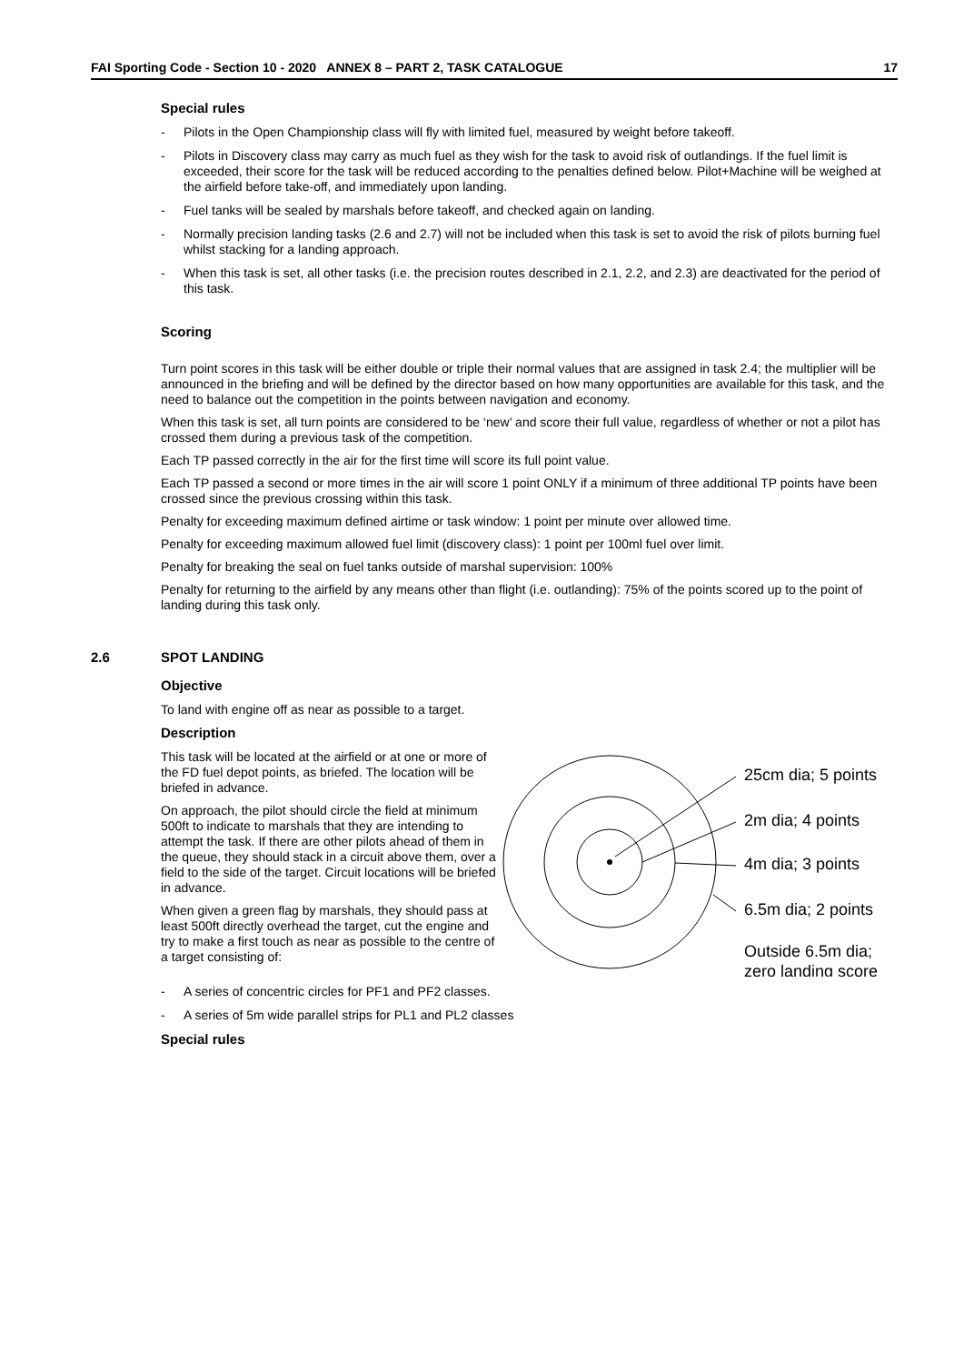FAI Sporting Code - Section 10 - 2020 ANNEX 8 – PART 2, TASK CATALOGUE 17
Special rules
- Pilots in the Open Championship class will fly with limited fuel, measured by weight before takeoff.
- Pilots in Discovery class may carry as much fuel as they wish for the task to avoid risk of outlandings. If the fuel limit is exceeded, their score for the task will be reduced according to the penalties defined below. Pilot+Machine will be weighed at the airfield before take-off, and immediately upon landing.
- Fuel tanks will be sealed by marshals before takeoff, and checked again on landing.
- Normally precision landing tasks (2.6 and 2.7) will not be included when this task is set to avoid the risk of pilots burning fuel whilst stacking for a landing approach.
- When this task is set, all other tasks (i.e. the precision routes described in 2.1, 2.2, and 2.3) are deactivated for the period of this task.
Scoring
Turn point scores in this task will be either double or triple their normal values that are assigned in task 2.4; the multiplier will be announced in the briefing and will be defined by the director based on how many opportunities are available for this task, and the need to balance out the competition in the points between navigation and economy.
When this task is set, all turn points are considered to be ‘new’ and score their full value, regardless of whether or not a pilot has crossed them during a previous task of the competition.
Each TP passed correctly in the air for the first time will score its full point value.
Each TP passed a second or more times in the air will score 1 point ONLY if a minimum of three additional TP points have been crossed since the previous crossing within this task.
Penalty for exceeding maximum defined airtime or task window: 1 point per minute over allowed time.
Penalty for exceeding maximum allowed fuel limit (discovery class): 1 point per 100ml fuel over limit.
Penalty for breaking the seal on fuel tanks outside of marshal supervision: 100%
Penalty for returning to the airfield by any means other than flight (i.e. outlanding): 75% of the points scored up to the point of landing during this task only.
2.6 SPOT LANDING
Objective
To land with engine off as near as possible to a target.
Description
This task will be located at the airfield or at one or more of the FD fuel depot points, as briefed. The location will be briefed in advance.
On approach, the pilot should circle the field at minimum 500ft to indicate to marshals that they are intending to attempt the task. If there are other pilots ahead of them in the queue, they should stack in a circuit above them, over a field to the side of the target. Circuit locations will be briefed in advance.
When given a green flag by marshals, they should pass at least 500ft directly overhead the target, cut the engine and try to make a first touch as near as possible to the centre of a target consisting of:
25cm dia; 5 points
2m dia; 4 points
4m dia; 3 points
6.5m dia; 2 points
Outside 6.5m dia;
zero landing score
- A series of concentric circles for PF1 and PF2 classes.
- A series of 5m wide parallel strips for PL1 and PL2 classes
Special rules